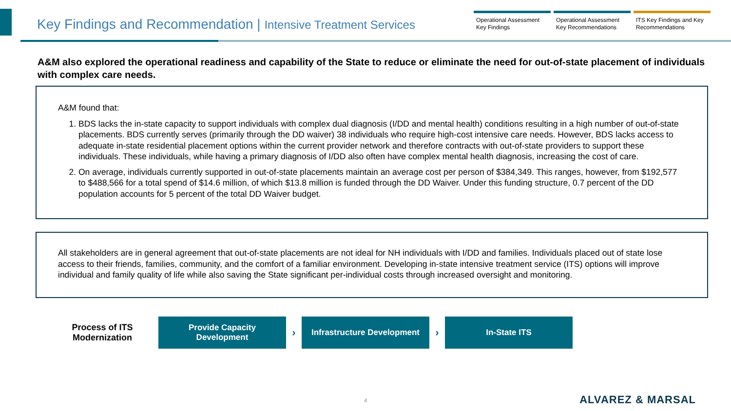Key Findings and Recommendation | Intensive Treatment Services
Operational Assessment Key Findings
Operational Assessment Key Recommendations
ITS Key Findings and Key Recommendations
A&M also explored the operational readiness and capability of the State to reduce or eliminate the need for out-of-state placement of individuals with complex care needs.
A&M found that:
1. BDS lacks the in-state capacity to support individuals with complex dual diagnosis (I/DD and mental health) conditions resulting in a high number of out-of-state placements. BDS currently serves (primarily through the DD waiver) 38 individuals who require high-cost intensive care needs. However, BDS lacks access to adequate in-state residential placement options within the current provider network and therefore contracts with out-of-state providers to support these individuals. These individuals, while having a primary diagnosis of I/DD also often have complex mental health diagnosis, increasing the cost of care.
2. On average, individuals currently supported in out-of-state placements maintain an average cost per person of $384,349. This ranges, however, from $192,577 to $488,566 for a total spend of $14.6 million, of which $13.8 million is funded through the DD Waiver. Under this funding structure, 0.7 percent of the DD population accounts for 5 percent of the total DD Waiver budget.
All stakeholders are in general agreement that out-of-state placements are not ideal for NH individuals with I/DD and families. Individuals placed out of state lose access to their friends, families, community, and the comfort of a familiar environment. Developing in-state intensive treatment service (ITS) options will improve individual and family quality of life while also saving the State significant per-individual costs through increased oversight and monitoring.
Process of ITS Modernization
Provide Capacity
Development
›
Infrastructure Development
›
In-State ITS
4 ALVAREZ & MARSAL